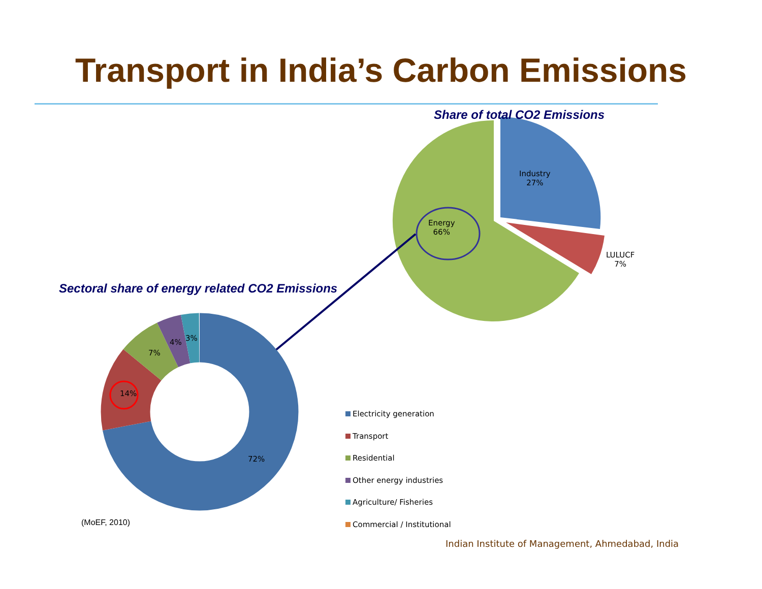Transport in India’s Carbon Emissions
Share of total CO2 Emissions
Industry
27%
Energy
66%
LULUCF
7%
Sectoral share of energy related CO2 Emissions
7%
4% 3%
14%
72%
Electricity generation
Transport
Residential
Other energy industries
Agriculture/ Fisheries
Commercial / Institutional
(MoEF, 2010)
Indian Institute of Management, Ahmedabad, India